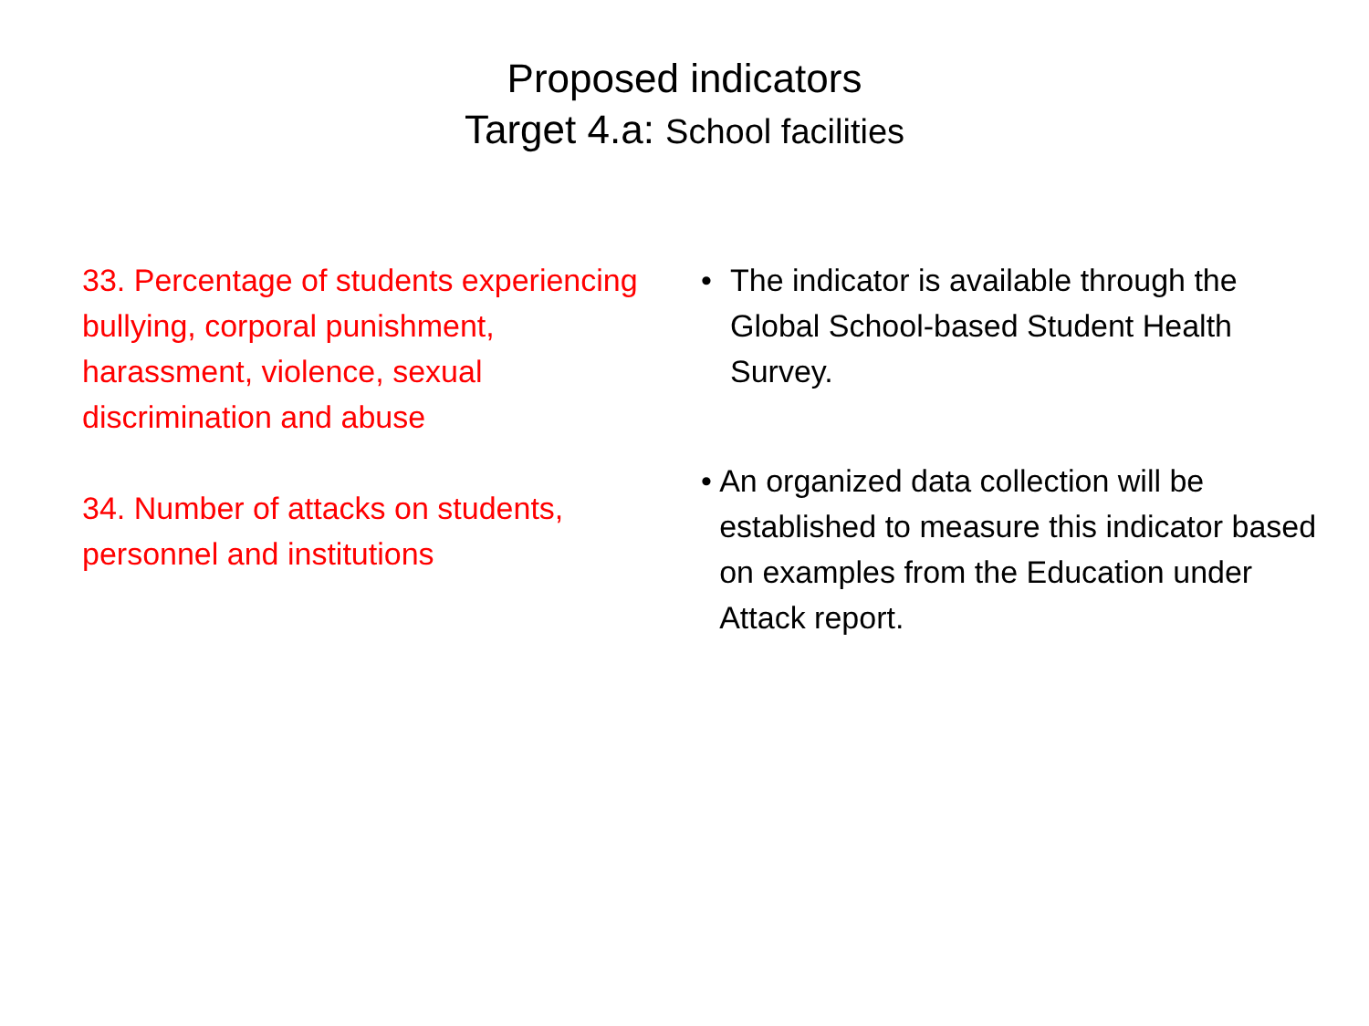Proposed indicators
Target 4.a: School facilities
33. Percentage of students experiencing bullying, corporal punishment, harassment, violence, sexual discrimination and abuse
34. Number of attacks on students, personnel and institutions
• The indicator is available through the Global School-based Student Health Survey.
• An organized data collection will be established to measure this indicator based on examples from the Education under Attack report.